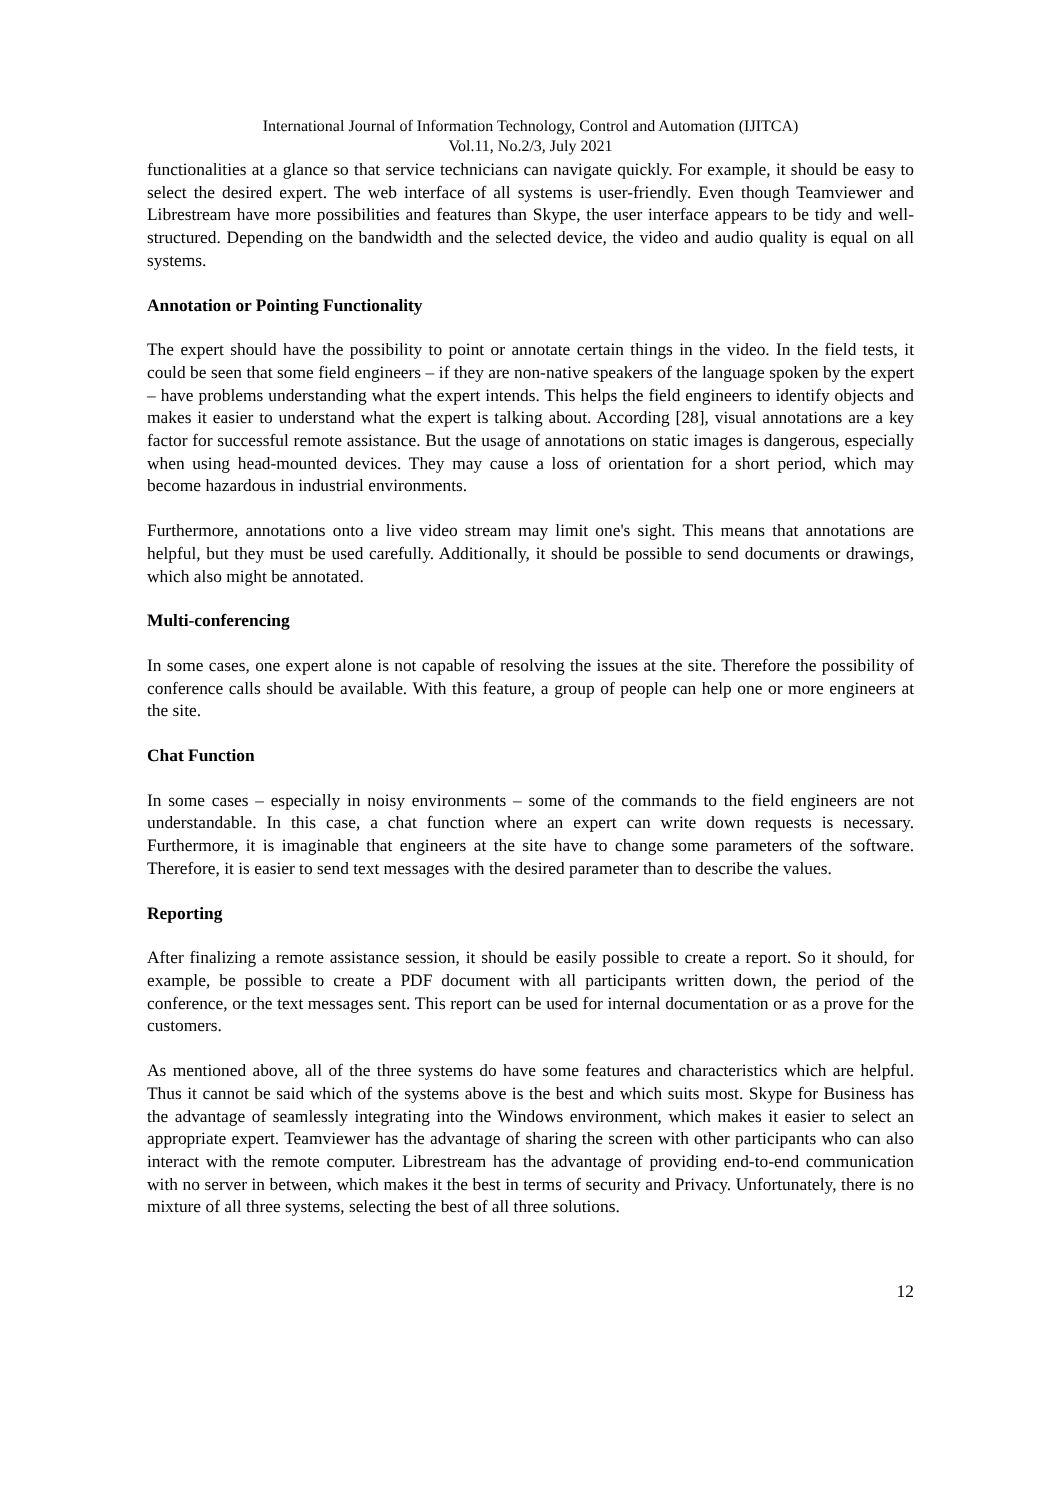International Journal of Information Technology, Control and Automation (IJITCA)
Vol.11, No.2/3, July 2021
functionalities at a glance so that service technicians can navigate quickly. For example, it should be easy to select the desired expert. The web interface of all systems is user-friendly. Even though Teamviewer and Librestream have more possibilities and features than Skype, the user interface appears to be tidy and well-structured. Depending on the bandwidth and the selected device, the video and audio quality is equal on all systems.
Annotation or Pointing Functionality
The expert should have the possibility to point or annotate certain things in the video. In the field tests, it could be seen that some field engineers – if they are non-native speakers of the language spoken by the expert – have problems understanding what the expert intends. This helps the field engineers to identify objects and makes it easier to understand what the expert is talking about. According [28], visual annotations are a key factor for successful remote assistance. But the usage of annotations on static images is dangerous, especially when using head-mounted devices. They may cause a loss of orientation for a short period, which may become hazardous in industrial environments.
Furthermore, annotations onto a live video stream may limit one's sight. This means that annotations are helpful, but they must be used carefully. Additionally, it should be possible to send documents or drawings, which also might be annotated.
Multi-conferencing
In some cases, one expert alone is not capable of resolving the issues at the site. Therefore the possibility of conference calls should be available. With this feature, a group of people can help one or more engineers at the site.
Chat Function
In some cases – especially in noisy environments – some of the commands to the field engineers are not understandable. In this case, a chat function where an expert can write down requests is necessary. Furthermore, it is imaginable that engineers at the site have to change some parameters of the software. Therefore, it is easier to send text messages with the desired parameter than to describe the values.
Reporting
After finalizing a remote assistance session, it should be easily possible to create a report. So it should, for example, be possible to create a PDF document with all participants written down, the period of the conference, or the text messages sent. This report can be used for internal documentation or as a prove for the customers.
As mentioned above, all of the three systems do have some features and characteristics which are helpful. Thus it cannot be said which of the systems above is the best and which suits most. Skype for Business has the advantage of seamlessly integrating into the Windows environment, which makes it easier to select an appropriate expert. Teamviewer has the advantage of sharing the screen with other participants who can also interact with the remote computer. Librestream has the advantage of providing end-to-end communication with no server in between, which makes it the best in terms of security and Privacy. Unfortunately, there is no mixture of all three systems, selecting the best of all three solutions.
12